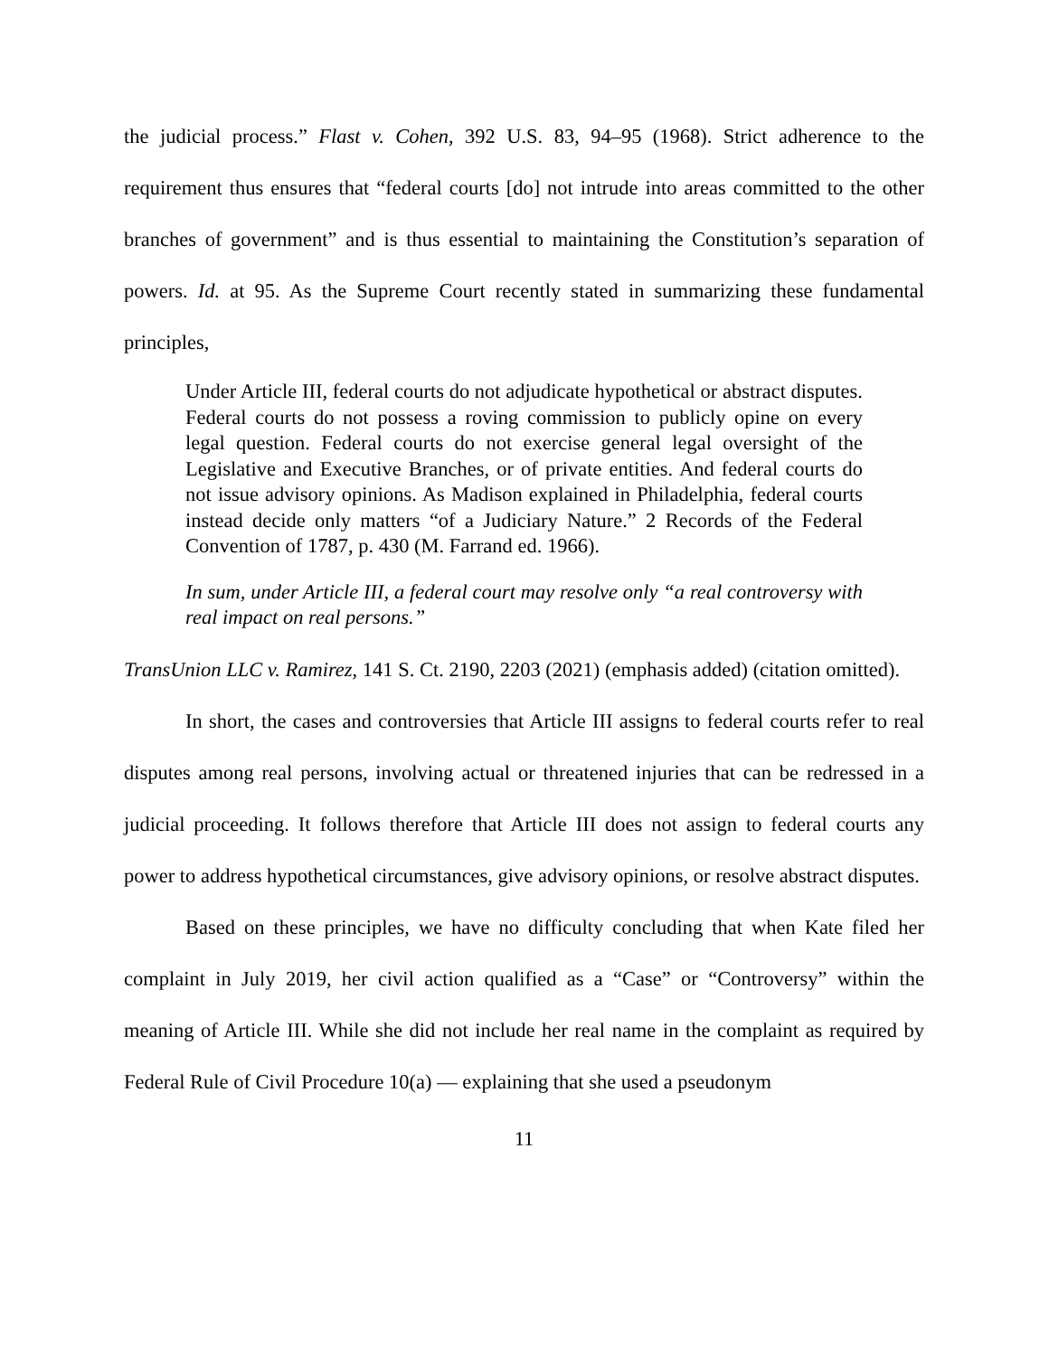the judicial process.” Flast v. Cohen, 392 U.S. 83, 94–95 (1968). Strict adherence to the requirement thus ensures that “federal courts [do] not intrude into areas committed to the other branches of government” and is thus essential to maintaining the Constitution’s separation of powers. Id. at 95. As the Supreme Court recently stated in summarizing these fundamental principles,
Under Article III, federal courts do not adjudicate hypothetical or abstract disputes. Federal courts do not possess a roving commission to publicly opine on every legal question. Federal courts do not exercise general legal oversight of the Legislative and Executive Branches, or of private entities. And federal courts do not issue advisory opinions. As Madison explained in Philadelphia, federal courts instead decide only matters “of a Judiciary Nature.” 2 Records of the Federal Convention of 1787, p. 430 (M. Farrand ed. 1966).
In sum, under Article III, a federal court may resolve only “a real controversy with real impact on real persons.”
TransUnion LLC v. Ramirez, 141 S. Ct. 2190, 2203 (2021) (emphasis added) (citation omitted).
In short, the cases and controversies that Article III assigns to federal courts refer to real disputes among real persons, involving actual or threatened injuries that can be redressed in a judicial proceeding. It follows therefore that Article III does not assign to federal courts any power to address hypothetical circumstances, give advisory opinions, or resolve abstract disputes.
Based on these principles, we have no difficulty concluding that when Kate filed her complaint in July 2019, her civil action qualified as a “Case” or “Controversy” within the meaning of Article III. While she did not include her real name in the complaint as required by Federal Rule of Civil Procedure 10(a) — explaining that she used a pseudonym
11